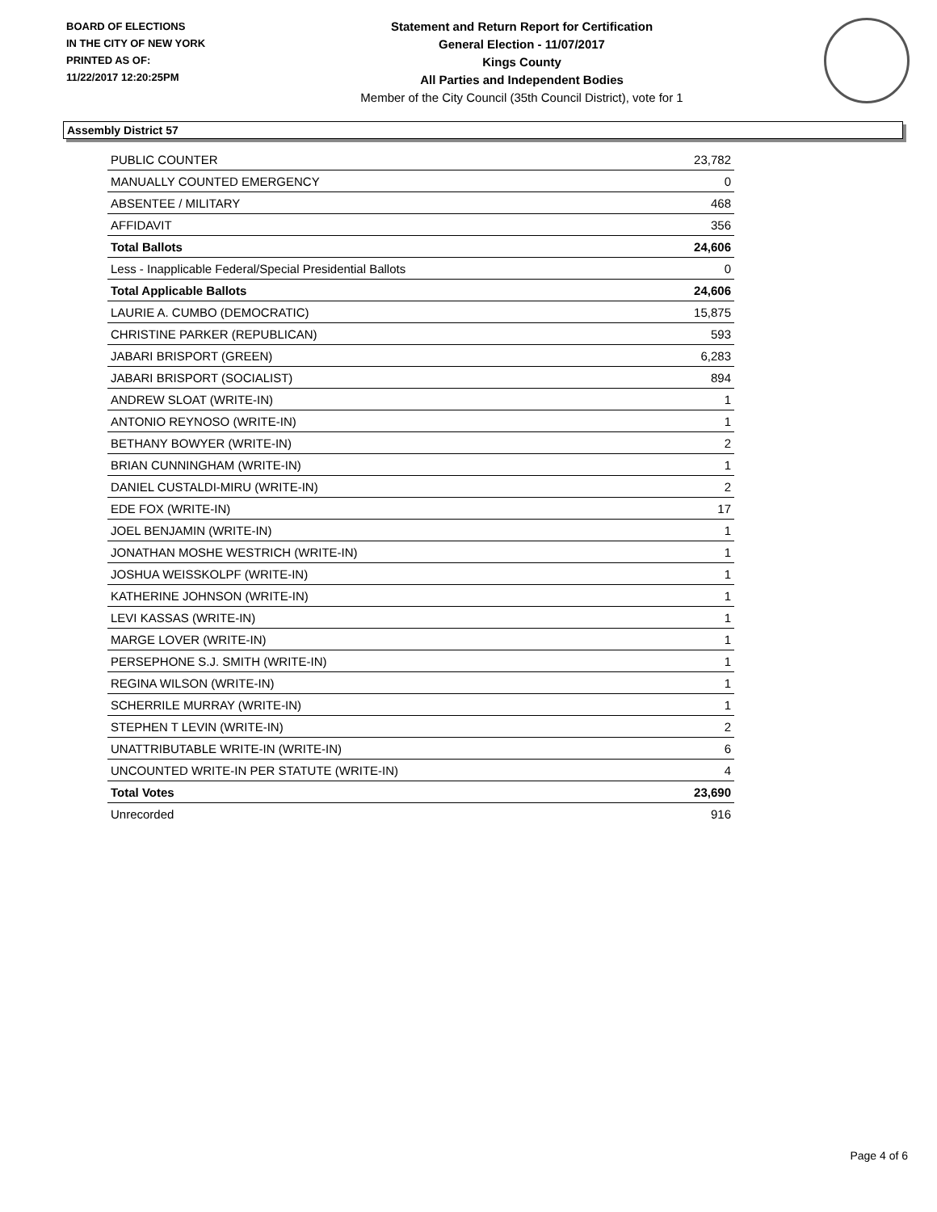BOARD OF ELECTIONS
IN THE CITY OF NEW YORK
PRINTED AS OF:
11/22/2017 12:20:25PM
Statement and Return Report for Certification
General Election - 11/07/2017
Kings County
All Parties and Independent Bodies
Member of the City Council (35th Council District), vote for 1
Assembly District 57
| PUBLIC COUNTER | 23,782 |
| MANUALLY COUNTED EMERGENCY | 0 |
| ABSENTEE / MILITARY | 468 |
| AFFIDAVIT | 356 |
| Total Ballots | 24,606 |
| Less - Inapplicable Federal/Special Presidential Ballots | 0 |
| Total Applicable Ballots | 24,606 |
| LAURIE A. CUMBO (DEMOCRATIC) | 15,875 |
| CHRISTINE PARKER (REPUBLICAN) | 593 |
| JABARI BRISPORT (GREEN) | 6,283 |
| JABARI BRISPORT (SOCIALIST) | 894 |
| ANDREW SLOAT (WRITE-IN) | 1 |
| ANTONIO REYNOSO (WRITE-IN) | 1 |
| BETHANY BOWYER (WRITE-IN) | 2 |
| BRIAN CUNNINGHAM (WRITE-IN) | 1 |
| DANIEL CUSTALDI-MIRU (WRITE-IN) | 2 |
| EDE FOX (WRITE-IN) | 17 |
| JOEL BENJAMIN (WRITE-IN) | 1 |
| JONATHAN MOSHE WESTRICH (WRITE-IN) | 1 |
| JOSHUA WEISSKOLPF (WRITE-IN) | 1 |
| KATHERINE JOHNSON (WRITE-IN) | 1 |
| LEVI KASSAS (WRITE-IN) | 1 |
| MARGE LOVER (WRITE-IN) | 1 |
| PERSEPHONE S.J. SMITH (WRITE-IN) | 1 |
| REGINA WILSON (WRITE-IN) | 1 |
| SCHERRILE MURRAY (WRITE-IN) | 1 |
| STEPHEN T LEVIN (WRITE-IN) | 2 |
| UNATTRIBUTABLE WRITE-IN (WRITE-IN) | 6 |
| UNCOUNTED WRITE-IN PER STATUTE (WRITE-IN) | 4 |
| Total Votes | 23,690 |
| Unrecorded | 916 |
Page 4 of 6